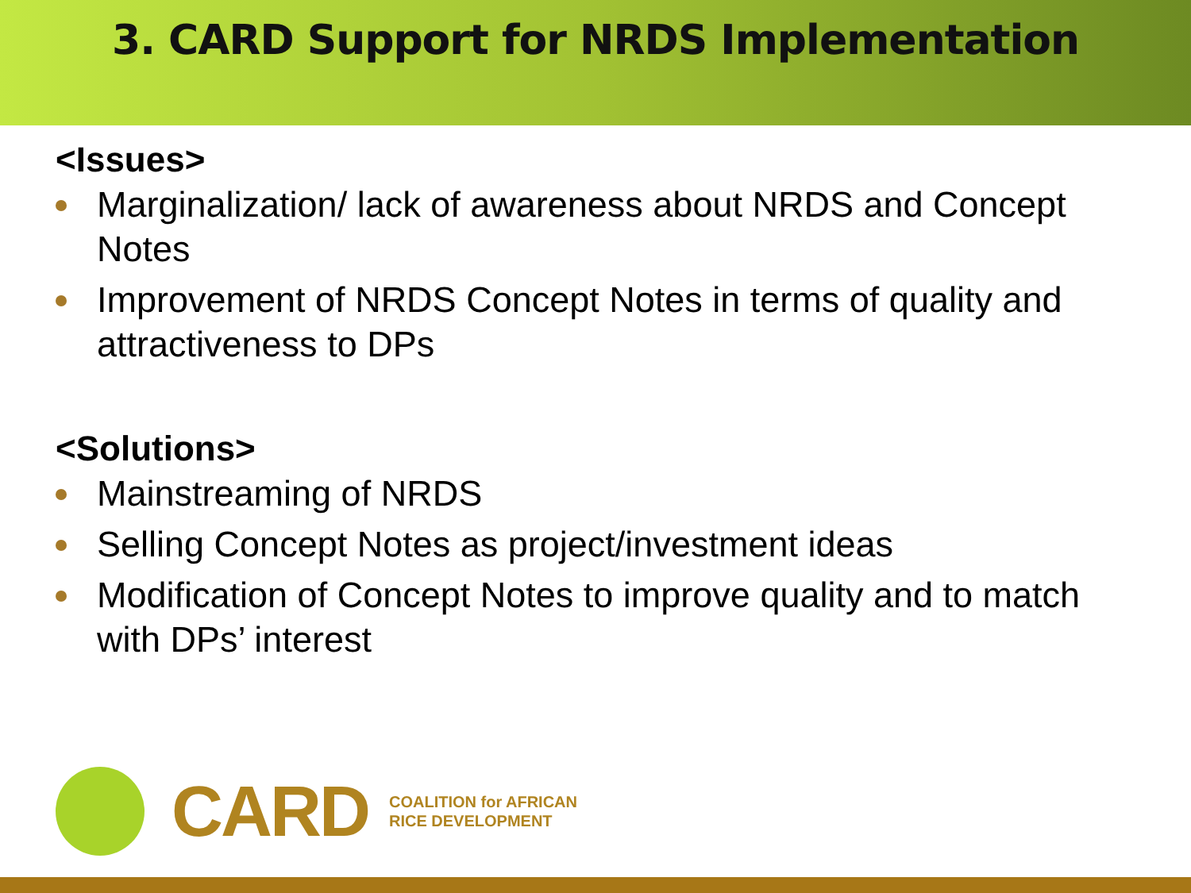3. CARD Support for NRDS Implementation
<Issues>
Marginalization/ lack of awareness about NRDS and Concept Notes
Improvement of NRDS Concept Notes in terms of quality and attractiveness to DPs
<Solutions>
Mainstreaming of NRDS
Selling Concept Notes as project/investment ideas
Modification of Concept Notes to improve quality and to match with DPs’ interest
CARD
COALITION for AFRICAN
RICE DEVELOPMENT